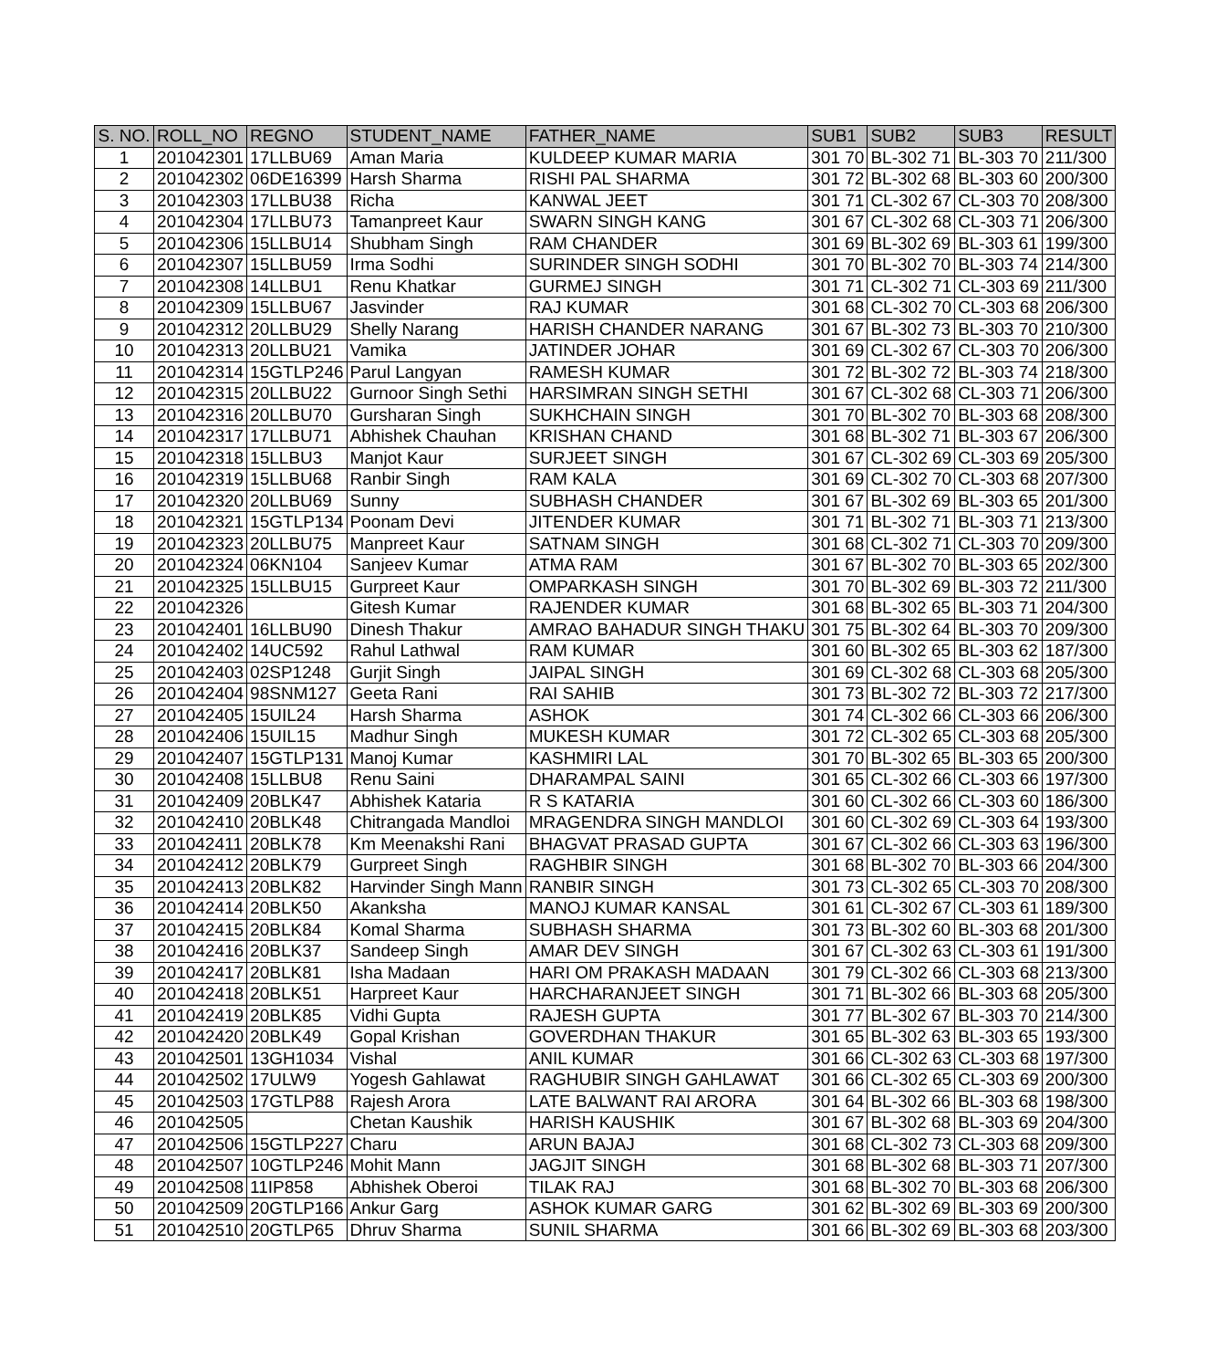| S. NO. | ROLL_NO | REGNO | STUDENT_NAME | FATHER_NAME | SUB1 | SUB2 | SUB3 | RESULT |
| --- | --- | --- | --- | --- | --- | --- | --- | --- |
| 1 | 201042301 | 17LLBU69 | Aman Maria | KULDEEP KUMAR MARIA | 301 70 | BL-302 71 | BL-303 70 | 211/300 |
| 2 | 201042302 | 06DE16399 | Harsh Sharma | RISHI PAL SHARMA | 301 72 | BL-302 68 | BL-303 60 | 200/300 |
| 3 | 201042303 | 17LLBU38 | Richa | KANWAL JEET | 301 71 | CL-302 67 | CL-303 70 | 208/300 |
| 4 | 201042304 | 17LLBU73 | Tamanpreet Kaur | SWARN SINGH KANG | 301 67 | CL-302 68 | CL-303 71 | 206/300 |
| 5 | 201042306 | 15LLBU14 | Shubham Singh | RAM CHANDER | 301 69 | BL-302 69 | BL-303 61 | 199/300 |
| 6 | 201042307 | 15LLBU59 | Irma Sodhi | SURINDER SINGH SODHI | 301 70 | BL-302 70 | BL-303 74 | 214/300 |
| 7 | 201042308 | 14LLBU1 | Renu Khatkar | GURMEJ SINGH | 301 71 | CL-302 71 | CL-303 69 | 211/300 |
| 8 | 201042309 | 15LLBU67 | Jasvinder | RAJ KUMAR | 301 68 | CL-302 70 | CL-303 68 | 206/300 |
| 9 | 201042312 | 20LLBU29 | Shelly Narang | HARISH CHANDER NARANG | 301 67 | BL-302 73 | BL-303 70 | 210/300 |
| 10 | 201042313 | 20LLBU21 | Vamika | JATINDER JOHAR | 301 69 | CL-302 67 | CL-303 70 | 206/300 |
| 11 | 201042314 | 15GTLP246 | Parul Langyan | RAMESH KUMAR | 301 72 | BL-302 72 | BL-303 74 | 218/300 |
| 12 | 201042315 | 20LLBU22 | Gurnoor Singh Sethi | HARSIMRAN SINGH SETHI | 301 67 | CL-302 68 | CL-303 71 | 206/300 |
| 13 | 201042316 | 20LLBU70 | Gursharan Singh | SUKHCHAIN SINGH | 301 70 | BL-302 70 | BL-303 68 | 208/300 |
| 14 | 201042317 | 17LLBU71 | Abhishek Chauhan | KRISHAN CHAND | 301 68 | BL-302 71 | BL-303 67 | 206/300 |
| 15 | 201042318 | 15LLBU3 | Manjot Kaur | SURJEET SINGH | 301 67 | CL-302 69 | CL-303 69 | 205/300 |
| 16 | 201042319 | 15LLBU68 | Ranbir Singh | RAM KALA | 301 69 | CL-302 70 | CL-303 68 | 207/300 |
| 17 | 201042320 | 20LLBU69 | Sunny | SUBHASH CHANDER | 301 67 | BL-302 69 | BL-303 65 | 201/300 |
| 18 | 201042321 | 15GTLP134 | Poonam Devi | JITENDER KUMAR | 301 71 | BL-302 71 | BL-303 71 | 213/300 |
| 19 | 201042323 | 20LLBU75 | Manpreet Kaur | SATNAM SINGH | 301 68 | CL-302 71 | CL-303 70 | 209/300 |
| 20 | 201042324 | 06KN104 | Sanjeev Kumar | ATMA RAM | 301 67 | BL-302 70 | BL-303 65 | 202/300 |
| 21 | 201042325 | 15LLBU15 | Gurpreet Kaur | OMPARKASH SINGH | 301 70 | BL-302 69 | BL-303 72 | 211/300 |
| 22 | 201042326 | | Gitesh Kumar | RAJENDER KUMAR | 301 68 | BL-302 65 | BL-303 71 | 204/300 |
| 23 | 201042401 | 16LLBU90 | Dinesh Thakur | AMRAO BAHADUR SINGH THAKU | 301 75 | BL-302 64 | BL-303 70 | 209/300 |
| 24 | 201042402 | 14UC592 | Rahul Lathwal | RAM KUMAR | 301 60 | BL-302 65 | BL-303 62 | 187/300 |
| 25 | 201042403 | 02SP1248 | Gurjit Singh | JAIPAL SINGH | 301 69 | CL-302 68 | CL-303 68 | 205/300 |
| 26 | 201042404 | 98SNM127 | Geeta Rani | RAI SAHIB | 301 73 | BL-302 72 | BL-303 72 | 217/300 |
| 27 | 201042405 | 15UIL24 | Harsh Sharma | ASHOK | 301 74 | CL-302 66 | CL-303 66 | 206/300 |
| 28 | 201042406 | 15UIL15 | Madhur Singh | MUKESH KUMAR | 301 72 | CL-302 65 | CL-303 68 | 205/300 |
| 29 | 201042407 | 15GTLP131 | Manoj Kumar | KASHMIRI LAL | 301 70 | BL-302 65 | BL-303 65 | 200/300 |
| 30 | 201042408 | 15LLBU8 | Renu Saini | DHARAMPAL SAINI | 301 65 | CL-302 66 | CL-303 66 | 197/300 |
| 31 | 201042409 | 20BLK47 | Abhishek Kataria | R S KATARIA | 301 60 | CL-302 66 | CL-303 60 | 186/300 |
| 32 | 201042410 | 20BLK48 | Chitrangada Mandloi | MRAGENDRA SINGH MANDLOI | 301 60 | CL-302 69 | CL-303 64 | 193/300 |
| 33 | 201042411 | 20BLK78 | Km Meenakshi Rani | BHAGVAT PRASAD GUPTA | 301 67 | CL-302 66 | CL-303 63 | 196/300 |
| 34 | 201042412 | 20BLK79 | Gurpreet Singh | RAGHBIR SINGH | 301 68 | BL-302 70 | BL-303 66 | 204/300 |
| 35 | 201042413 | 20BLK82 | Harvinder Singh Mann | RANBIR SINGH | 301 73 | CL-302 65 | CL-303 70 | 208/300 |
| 36 | 201042414 | 20BLK50 | Akanksha | MANOJ KUMAR KANSAL | 301 61 | CL-302 67 | CL-303 61 | 189/300 |
| 37 | 201042415 | 20BLK84 | Komal Sharma | SUBHASH SHARMA | 301 73 | BL-302 60 | BL-303 68 | 201/300 |
| 38 | 201042416 | 20BLK37 | Sandeep Singh | AMAR DEV SINGH | 301 67 | CL-302 63 | CL-303 61 | 191/300 |
| 39 | 201042417 | 20BLK81 | Isha Madaan | HARI OM PRAKASH MADAAN | 301 79 | CL-302 66 | CL-303 68 | 213/300 |
| 40 | 201042418 | 20BLK51 | Harpreet Kaur | HARCHARANJEET SINGH | 301 71 | BL-302 66 | BL-303 68 | 205/300 |
| 41 | 201042419 | 20BLK85 | Vidhi Gupta | RAJESH GUPTA | 301 77 | BL-302 67 | BL-303 70 | 214/300 |
| 42 | 201042420 | 20BLK49 | Gopal Krishan | GOVERDHAN THAKUR | 301 65 | BL-302 63 | BL-303 65 | 193/300 |
| 43 | 201042501 | 13GH1034 | Vishal | ANIL KUMAR | 301 66 | CL-302 63 | CL-303 68 | 197/300 |
| 44 | 201042502 | 17ULW9 | Yogesh Gahlawat | RAGHUBIR SINGH GAHLAWAT | 301 66 | CL-302 65 | CL-303 69 | 200/300 |
| 45 | 201042503 | 17GTLP88 | Rajesh Arora | LATE BALWANT RAI ARORA | 301 64 | BL-302 66 | BL-303 68 | 198/300 |
| 46 | 201042505 | | Chetan Kaushik | HARISH KAUSHIK | 301 67 | BL-302 68 | BL-303 69 | 204/300 |
| 47 | 201042506 | 15GTLP227 | Charu | ARUN BAJAJ | 301 68 | CL-302 73 | CL-303 68 | 209/300 |
| 48 | 201042507 | 10GTLP246 | Mohit Mann | JAGJIT SINGH | 301 68 | BL-302 68 | BL-303 71 | 207/300 |
| 49 | 201042508 | 11IP858 | Abhishek Oberoi | TILAK RAJ | 301 68 | BL-302 70 | BL-303 68 | 206/300 |
| 50 | 201042509 | 20GTLP166 | Ankur Garg | ASHOK KUMAR GARG | 301 62 | BL-302 69 | BL-303 69 | 200/300 |
| 51 | 201042510 | 20GTLP65 | Dhruv Sharma | SUNIL SHARMA | 301 66 | BL-302 69 | BL-303 68 | 203/300 |